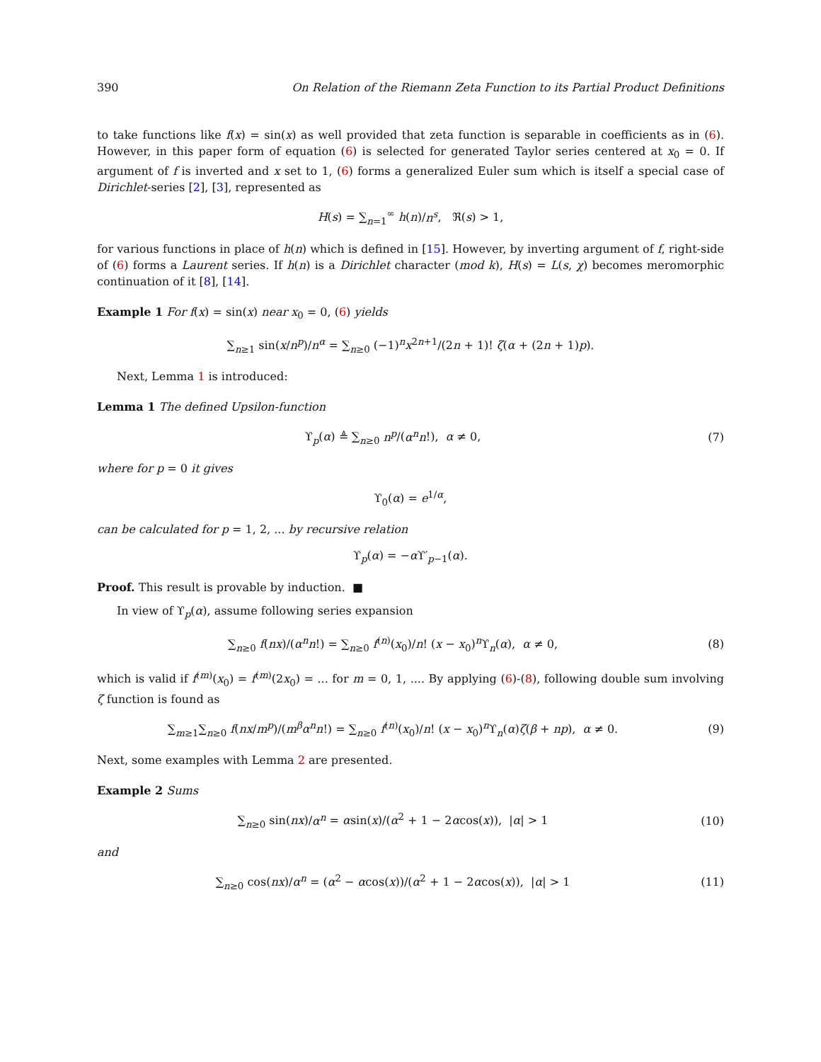390 On Relation of the Riemann Zeta Function to its Partial Product Definitions
to take functions like f(x) = sin(x) as well provided that zeta function is separable in coefficients as in (6). However, in this paper form of equation (6) is selected for generated Taylor series centered at x<sub>0</sub> = 0. If argument of f is inverted and x set to 1, (6) forms a generalized Euler sum which is itself a special case of Dirichlet-series [2], [3], represented as
H(s) = ∑<sub>n=1</sub><sup>∞</sup> h(n)/n<sup>s</sup>, ℜ(s) > 1,
for various functions in place of h(n) which is defined in [15]. However, by inverting argument of f, right-side of (6) forms a Laurent series. If h(n) is a Dirichlet character (mod k), H(s) = L(s, χ) becomes meromorphic continuation of it [8], [14].
Example 1 For f(x) = sin(x) near x<sub>0</sub> = 0, (6) yields
∑<sub>n≥1</sub> sin(x/n<sup>p</sup>)/n<sup>α</sup> = ∑<sub>n≥0</sub> (−1)<sup>n</sup>x<sup>2n+1</sup>/(2n + 1)! ζ(α + (2n + 1)p).
Next, Lemma 1 is introduced:
Lemma 1 The defined Upsilon-function
ϒ<sub>p</sub>(α) ≜ ∑<sub>n≥0</sub> n<sup>p</sup>/(α<sup>n</sup>n!), α ≠ 0,
(7)
where for p = 0 it gives
ϒ<sub>0</sub>(α) = e<sup>1/α</sup>,
can be calculated for p = 1, 2, ... by recursive relation
ϒ<sub>p</sub>(α) = −α ϒ′<sub>p−1</sub>(α).
Proof. This result is provable by induction. ■
In view of ϒ<sub>p</sub>(α), assume following series expansion
∑<sub>n≥0</sub> f(nx)/(α<sup>n</sup>n!) = ∑<sub>n≥0</sub> f<sup>(n)</sup>(x<sub>0</sub>)/n! (x − x<sub>0</sub>)<sup>n</sup>ϒ<sub>n</sub>(α), α ≠ 0,
(8)
which is valid if f<sup>(m)</sup>(x<sub>0</sub>) = f<sup>(m)</sup>(2x<sub>0</sub>) = ... for m = 0, 1, .... By applying (6)-(8), following double sum involving ζ function is found as
∑<sub>m≥1</sub>∑<sub>n≥0</sub> f(nx/m<sup>p</sup>)/(m<sup>β</sup>α<sup>n</sup>n!) = ∑<sub>n≥0</sub> f<sup>(n)</sup>(x<sub>0</sub>)/n! (x − x<sub>0</sub>)<sup>n</sup>ϒ<sub>n</sub>(α)ζ(β + np), α ≠ 0.
(9)
Next, some examples with Lemma 2 are presented.
Example 2 Sums
∑<sub>n≥0</sub> sin(nx)/α<sup>n</sup> = αsin(x)/(α<sup>2</sup> + 1 − 2αcos(x)), |α| > 1
(10)
and
∑<sub>n≥0</sub> cos(nx)/α<sup>n</sup> = (α<sup>2</sup> − αcos(x))/(α<sup>2</sup> + 1 − 2αcos(x)), |α| > 1
(11)